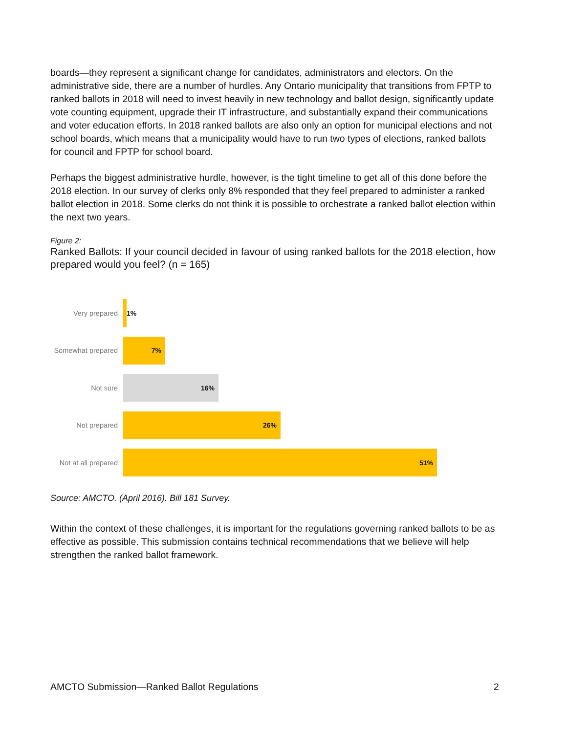boards—they represent a significant change for candidates, administrators and electors. On the administrative side, there are a number of hurdles. Any Ontario municipality that transitions from FPTP to ranked ballots in 2018 will need to invest heavily in new technology and ballot design, significantly update vote counting equipment, upgrade their IT infrastructure, and substantially expand their communications and voter education efforts. In 2018 ranked ballots are also only an option for municipal elections and not school boards, which means that a municipality would have to run two types of elections, ranked ballots for council and FPTP for school board.
Perhaps the biggest administrative hurdle, however, is the tight timeline to get all of this done before the 2018 election. In our survey of clerks only 8% responded that they feel prepared to administer a ranked ballot election in 2018. Some clerks do not think it is possible to orchestrate a ranked ballot election within the next two years.
Figure 2:
Ranked Ballots: If your council decided in favour of using ranked ballots for the 2018 election, how prepared would you feel? (n = 165)
Very prepared
1%
Somewhat prepared
7%
Not sure
16%
Not prepared
26%
Not at all prepared
51%
Source: AMCTO. (April 2016). Bill 181 Survey.
Within the context of these challenges, it is important for the regulations governing ranked ballots to be as effective as possible. This submission contains technical recommendations that we believe will help strengthen the ranked ballot framework.
AMCTO Submission—Ranked Ballot Regulations 2